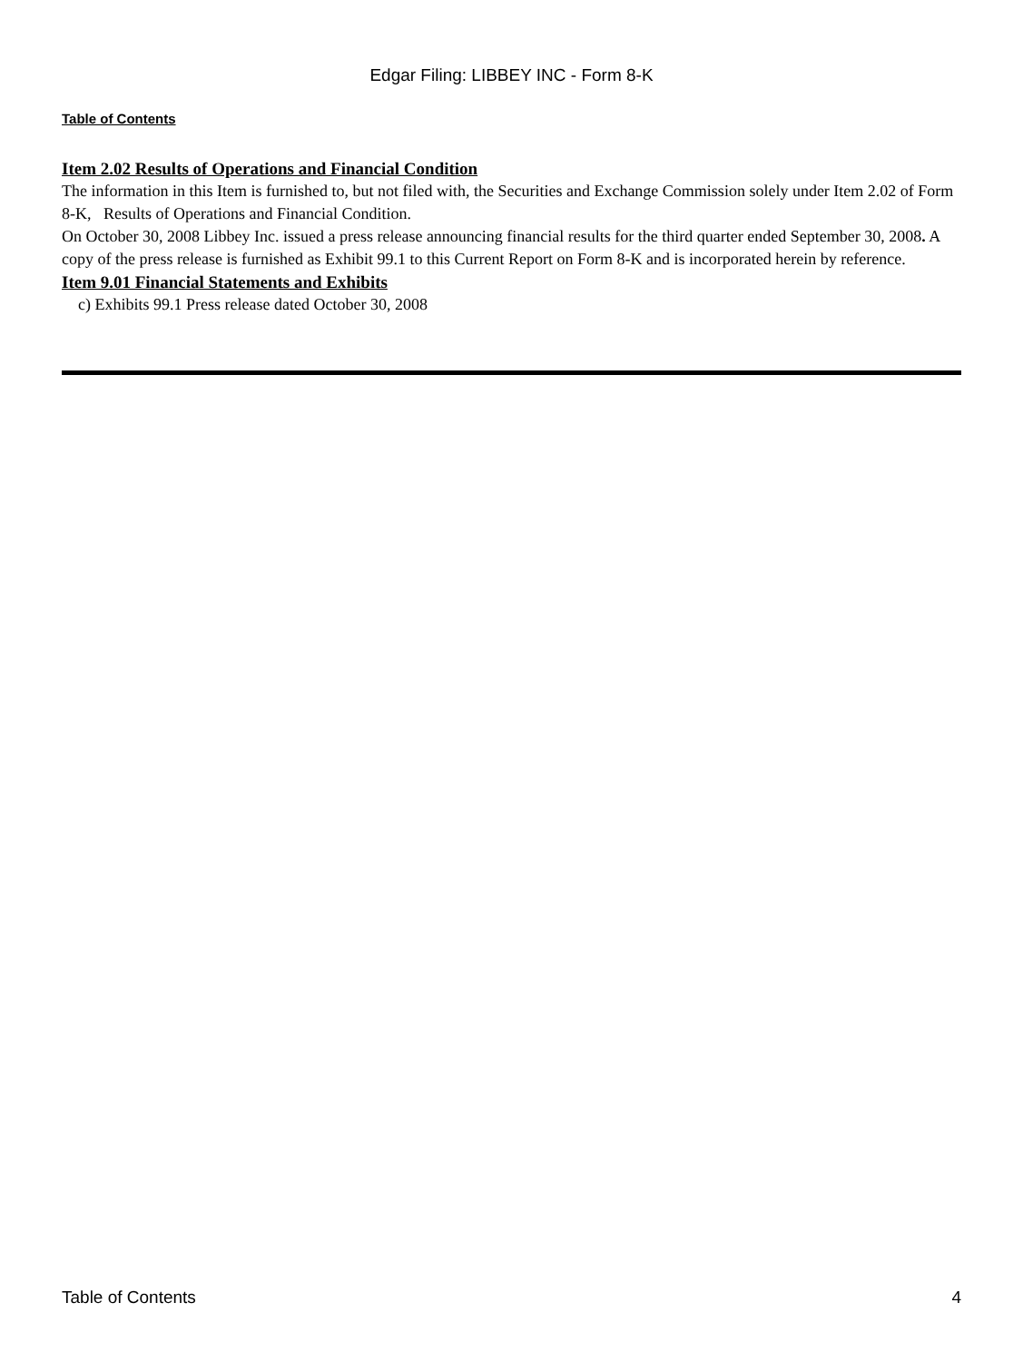Edgar Filing: LIBBEY INC - Form 8-K
Table of Contents
Item 2.02 Results of Operations and Financial Condition
The information in this Item is furnished to, but not filed with, the Securities and Exchange Commission solely under Item 2.02 of Form 8-K, Results of Operations and Financial Condition.
On October 30, 2008 Libbey Inc. issued a press release announcing financial results for the third quarter ended September 30, 2008. A copy of the press release is furnished as Exhibit 99.1 to this Current Report on Form 8-K and is incorporated herein by reference.
Item 9.01 Financial Statements and Exhibits
c) Exhibits 99.1 Press release dated October 30, 2008
Table of Contents 4